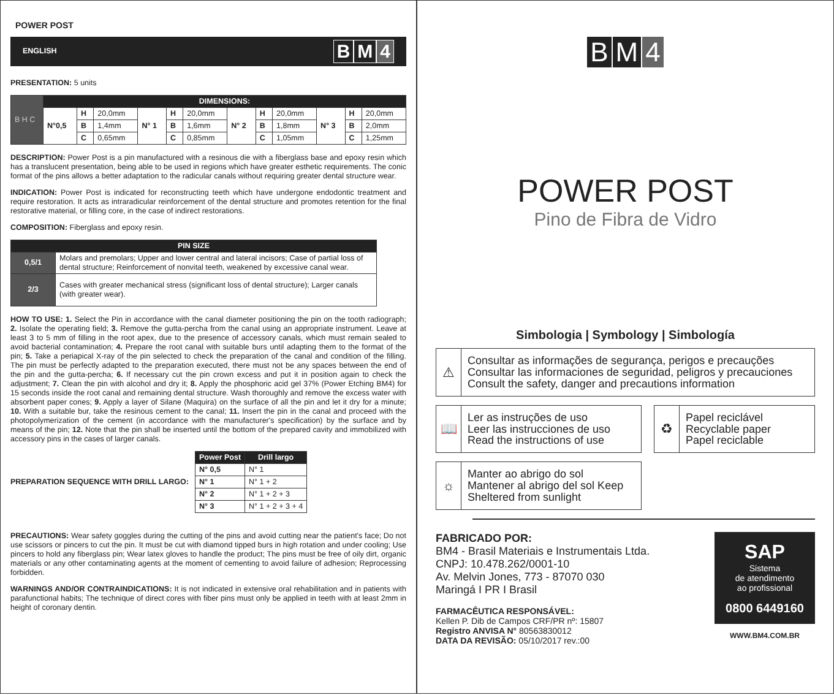POWER POST
ENGLISH B M 4
PRESENTATION: 5 units
| B H C | DIMENSIONS: | | | | | | | | | | | |
| | N°0,5 | H | 20,0mm | N° 1 | H | 20,0mm | N° 2 | H | 20,0mm | N° 3 | H | 20,0mm |
| | | B | 1,4mm | | B | 1,6mm | | B | 1,8mm | | B | 2,0mm |
| | | C | 0,65mm | | C | 0,85mm | | C | 1,05mm | | C | 1,25mm |
DESCRIPTION: Power Post is a pin manufactured with a resinous die with a fiberglass base and epoxy resin which has a translucent presentation, being able to be used in regions which have greater esthetic requirements. The conic format of the pins allows a better adaptation to the radicular canals without requiring greater dental structure wear.
INDICATION: Power Post is indicated for reconstructing teeth which have undergone endodontic treatment and require restoration. It acts as intraradicular reinforcement of the dental structure and promotes retention for the final restorative material, or filling core, in the case of indirect restorations.
COMPOSITION: Fiberglass and epoxy resin.
| PIN SIZE | |
| --- | --- |
| 0,5/1 | Molars and premolars; Upper and lower central and lateral incisors; Case of partial loss of dental structure; Reinforcement of nonvital teeth, weakened by excessive canal wear. |
| 2/3 | Cases with greater mechanical stress (significant loss of dental structure); Larger canals (with greater wear). |
HOW TO USE: 1. Select the Pin in accordance with the canal diameter positioning the pin on the tooth radiograph; 2. Isolate the operating field; 3. Remove the gutta-percha from the canal using an appropriate instrument. Leave at least 3 to 5 mm of filling in the root apex, due to the presence of accessory canals, which must remain sealed to avoid bacterial contamination; 4. Prepare the root canal with suitable burs until adapting them to the format of the pin; 5. Take a periapical X-ray of the pin selected to check the preparation of the canal and condition of the filling. The pin must be perfectly adapted to the preparation executed, there must not be any spaces between the end of the pin and the gutta-percha; 6. If necessary cut the pin crown excess and put it in position again to check the adjustment; 7. Clean the pin with alcohol and dry it; 8. Apply the phosphoric acid gel 37% (Power Etching BM4) for 15 seconds inside the root canal and remaining dental structure. Wash thoroughly and remove the excess water with absorbent paper cones; 9. Apply a layer of Silane (Maquira) on the surface of all the pin and let it dry for a minute; 10. With a suitable bur, take the resinous cement to the canal; 11. Insert the pin in the canal and proceed with the photopolymerization of the cement (in accordance with the manufacturer's specification) by the surface and by means of the pin; 12. Note that the pin shall be inserted until the bottom of the prepared cavity and immobilized with accessory pins in the cases of larger canals.
PREPARATION SEQUENCE WITH DRILL LARGO:
| Power Post | Drill largo |
| --- | --- |
| N° 0,5 | N° 1 |
| N° 1 | N° 1 + 2 |
| N° 2 | N° 1 + 2 + 3 |
| N° 3 | N° 1 + 2 + 3 + 4 |
PRECAUTIONS: Wear safety goggles during the cutting of the pins and avoid cutting near the patient's face; Do not use scissors or pincers to cut the pin. It must be cut with diamond tipped burs in high rotation and under cooling; Use pincers to hold any fiberglass pin; Wear latex gloves to handle the product; The pins must be free of oily dirt, organic materials or any other contaminating agents at the moment of cementing to avoid failure of adhesion; Reprocessing forbidden.
WARNINGS AND/OR CONTRAINDICATIONS: It is not indicated in extensive oral rehabilitation and in patients with parafunctional habits; The technique of direct cores with fiber pins must only be applied in teeth with at least 2mm in height of coronary dentin.
B M 4
POWER POST
Pino de Fibra de Vidro
Simbologia | Symbology | Simbología
⚠
Consultar as informações de segurança, perigos e precauções
Consultar las informaciones de seguridad, peligros y precauciones
Consult the safety, danger and precautions information
📖
Ler as instruções de uso
Leer las instrucciones de uso
Read the instructions of use
♻
Papel reciclável
Recyclable paper
Papel reciclable
☼
Manter ao abrigo do sol
Mantener al abrigo del sol Keep
Sheltered from sunlight
FABRICADO POR:
BM4 - Brasil Materiais e Instrumentais Ltda.
CNPJ: 10.478.262/0001-10
Av. Melvin Jones, 773 - 87070 030
Maringá I PR I Brasil
FARMACÊUTICA RESPONSÁVEL:
Kellen P. Dib de Campos CRF/PR nº: 15807
Registro ANVISA N° 80563830012
DATA DA REVISÃO: 05/10/2017 rev.:00
SAP
Sistema
de atendimento
ao profissional
0800 6449160
WWW.BM4.COM.BR